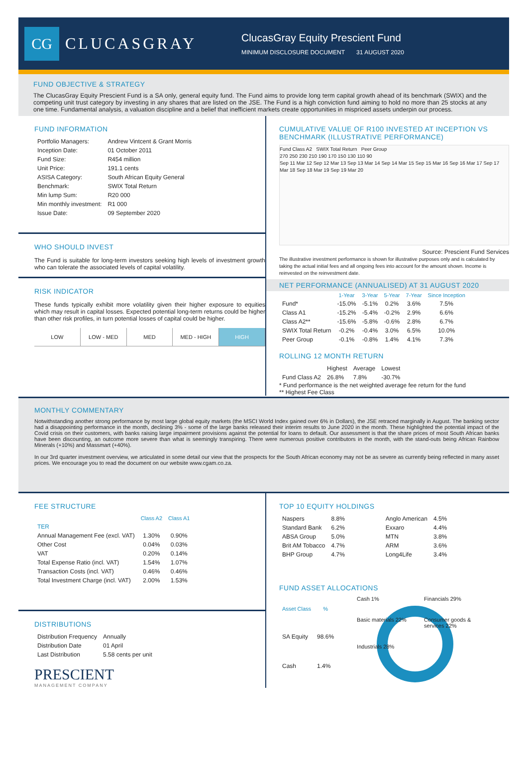CG
CLUCASGRAY
ClucasGray Equity Prescient Fund
MINIMUM DISCLOSURE DOCUMENT 31 AUGUST 2020
FUND OBJECTIVE & STRATEGY
The ClucasGray Equity Prescient Fund is a SA only, general equity fund. The Fund aims to provide long term capital growth ahead of its benchmark (SWIX) and the competing unit trust category by investing in any shares that are listed on the JSE. The Fund is a high conviction fund aiming to hold no more than 25 stocks at any one time. Fundamental analysis, a valuation discipline and a belief that inefficient markets create opportunities in mispriced assets underpin our process.
FUND INFORMATION
| Portfolio Managers: | Andrew Vintcent & Grant Morris |
| Inception Date: | 01 October 2011 |
| Fund Size: | R454 million |
| Unit Price: | 191.1 cents |
| ASISA Category: | South African Equity General |
| Benchmark: | SWIX Total Return |
| Min lump Sum: | R20 000 |
| Min monthly investment: | R1 000 |
| Issue Date: | 09 September 2020 |
WHO SHOULD INVEST
The Fund is suitable for long-term investors seeking high levels of investment growth who can tolerate the associated levels of capital volatility.
RISK INDICATOR
These funds typically exhibit more volatility given their higher exposure to equities which may result in capital losses. Expected potential long-term returns could be higher than other risk profiles, in turn potential losses of capital could be higher.
LOW LOW - MED MED MED - HIGH HIGH
CUMULATIVE VALUE OF R100 INVESTED AT INCEPTION VS BENCHMARK (ILLUSTRATIVE PERFORMANCE)
Fund Class A2 SWIX Total Return Peer Group
270 250 230 210 190 170 150 130 110 90
Sep 11 Mar 12 Sep 12 Mar 13 Sep 13 Mar 14 Sep 14 Mar 15 Sep 15 Mar 16 Sep 16 Mar 17 Sep 17 Mar 18 Sep 18 Mar 19 Sep 19 Mar 20
Source: Prescient Fund Services
The illustrative investment performance is shown for illustrative purposes only and is calculated by taking the actual initial fees and all ongoing fees into account for the amount shown. Income is reinvested on the reinvestment date.
NET PERFORMANCE (ANNUALISED) AT 31 AUGUST 2020
| | 1-Year | 3-Year | 5-Year | 7-Year | Since Inception |
| --- | --- | --- | --- | --- | --- |
| Fund* | -15.0% | -5.1% | 0.2% | 3.6% | 7.5% |
| Class A1 | -15.2% | -5.4% | -0.2% | 2.9% | 6.6% |
| Class A2** | -15.6% | -5.8% | -0.6% | 2.8% | 6.7% |
| SWIX Total Return | -0.2% | -0.4% | 3.0% | 6.5% | 10.0% |
| Peer Group | -0.1% | -0.8% | 1.4% | 4.1% | 7.3% |
ROLLING 12 MONTH RETURN
| | Highest | Average | Lowest |
| --- | --- | --- | --- |
| Fund Class A2 | 26.8% | 7.8% | -30.7% |
* Fund performance is the net weighted average fee return for the fund
** Highest Fee Class
MONTHLY COMMENTARY
Notwithstanding another strong performance by most large global equity markets (the MSCI World Index gained over 6% in Dollars), the JSE retraced marginally in August. The banking sector had a disappointing performance in the month, declining 3% - some of the large banks released their interim results to June 2020 in the month. These highlighted the potential impact of the Covid crisis on their customers, with banks raising large impairment provisions against the potential for loans to default. Our assessment is that the share prices of most South African banks have been discounting, an outcome more severe than what is seemingly transpiring. There were numerous positive contributors in the month, with the stand-outs being African Rainbow Minerals (+10%) and Massmart (+40%).
In our 3rd quarter investment overview, we articulated in some detail our view that the prospects for the South African economy may not be as severe as currently being reflected in many asset prices. We encourage you to read the document on our website www.cgam.co.za.
FEE STRUCTURE
| | Class A2 | Class A1 |
| --- | --- | --- |
| TER | | |
| Annual Management Fee (excl. VAT) | 1.30% | 0.90% |
| Other Cost | 0.04% | 0.03% |
| VAT | 0.20% | 0.14% |
| Total Expense Ratio (incl. VAT) | 1.54% | 1.07% |
| Transaction Costs (incl. VAT) | 0.46% | 0.46% |
| Total Investment Charge (incl. VAT) | 2.00% | 1.53% |
DISTRIBUTIONS
| Distribution Frequency | Annually |
| Distribution Date | 01 April |
| Last Distribution | 5.58 cents per unit |
PRESCIENT
MANAGEMENT COMPANY
TOP 10 EQUITY HOLDINGS
| Naspers | 8.8% |
| Standard Bank | 6.2% |
| ABSA Group | 5.0% |
| Brit AM Tobacco | 4.7% |
| BHP Group | 4.7% |
| Anglo American | 4.5% |
| Exxaro | 4.4% |
| MTN | 3.8% |
| ARM | 3.6% |
| Long4Life | 3.4% |
FUND ASSET ALLOCATIONS
| Asset Class | % |
| --- | --- |
| SA Equity | 98.6% |
| Cash | 1.4% |
Cash 1% Financials 29% Basic materials 22% Consumer goods & services 22% Industrials 28%